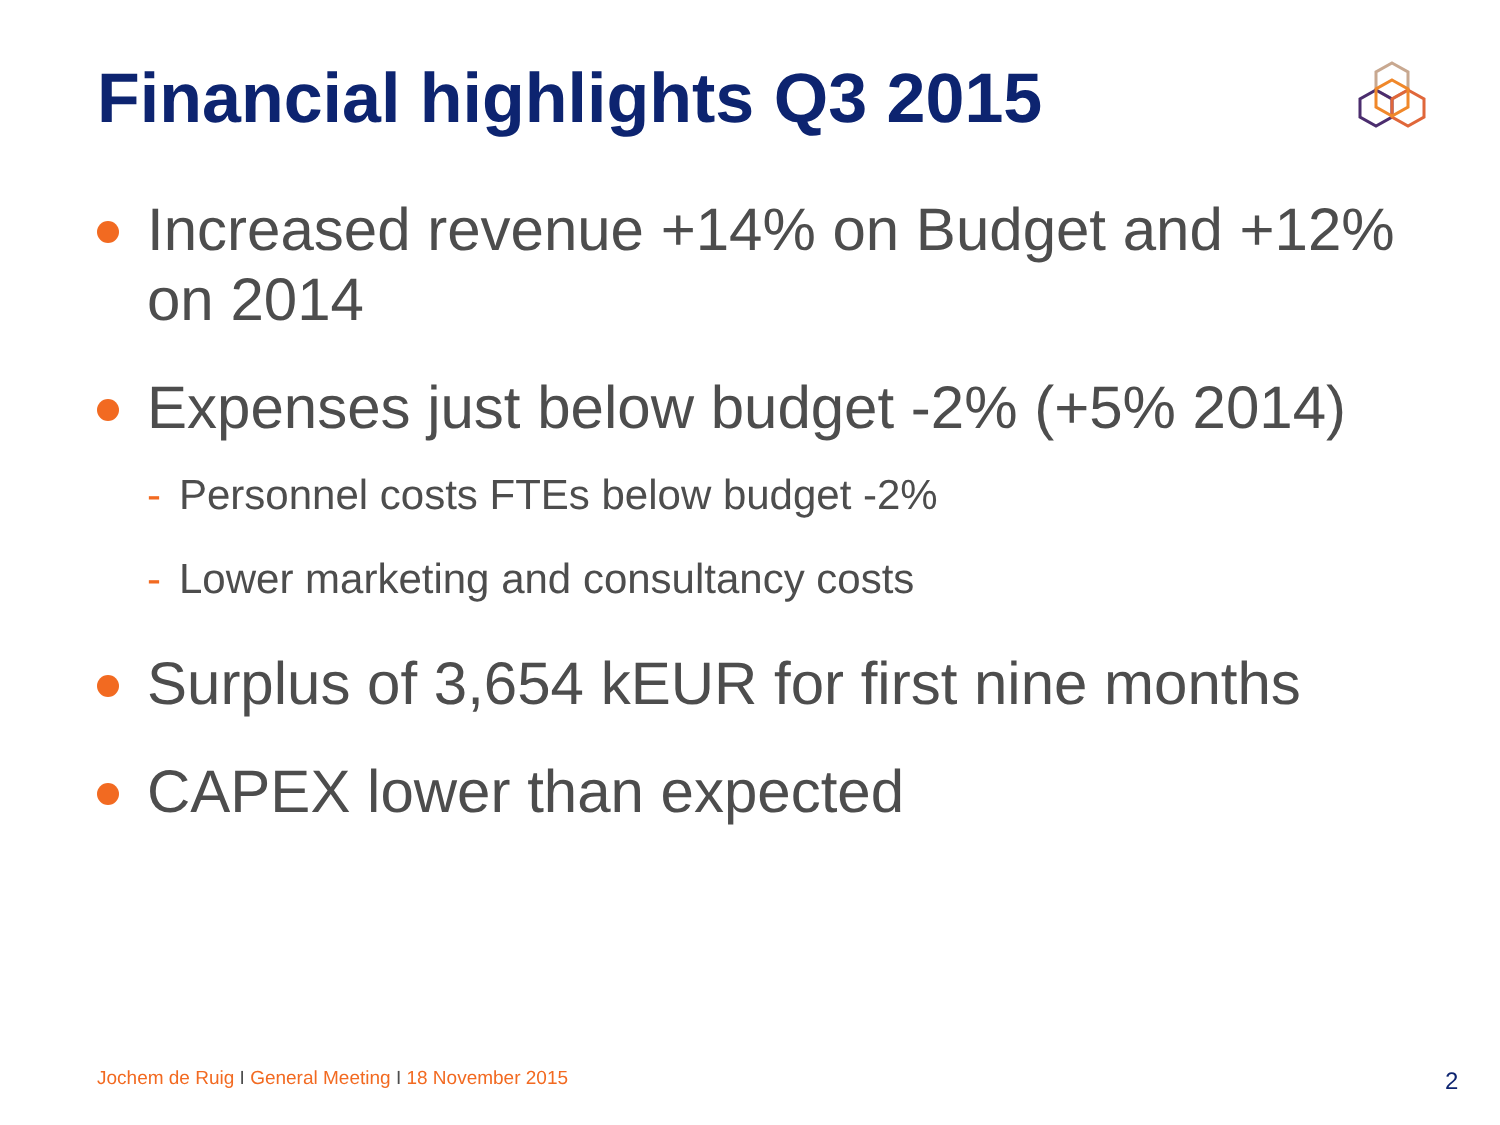Financial highlights Q3 2015
Increased revenue +14% on Budget and +12% on 2014
Expenses just below budget -2% (+5% 2014)
- Personnel costs FTEs below budget -2%
- Lower marketing and consultancy costs
Surplus of 3,654 kEUR for first nine months
CAPEX lower than expected
Jochem de Ruig I General Meeting I 18 November 2015
2